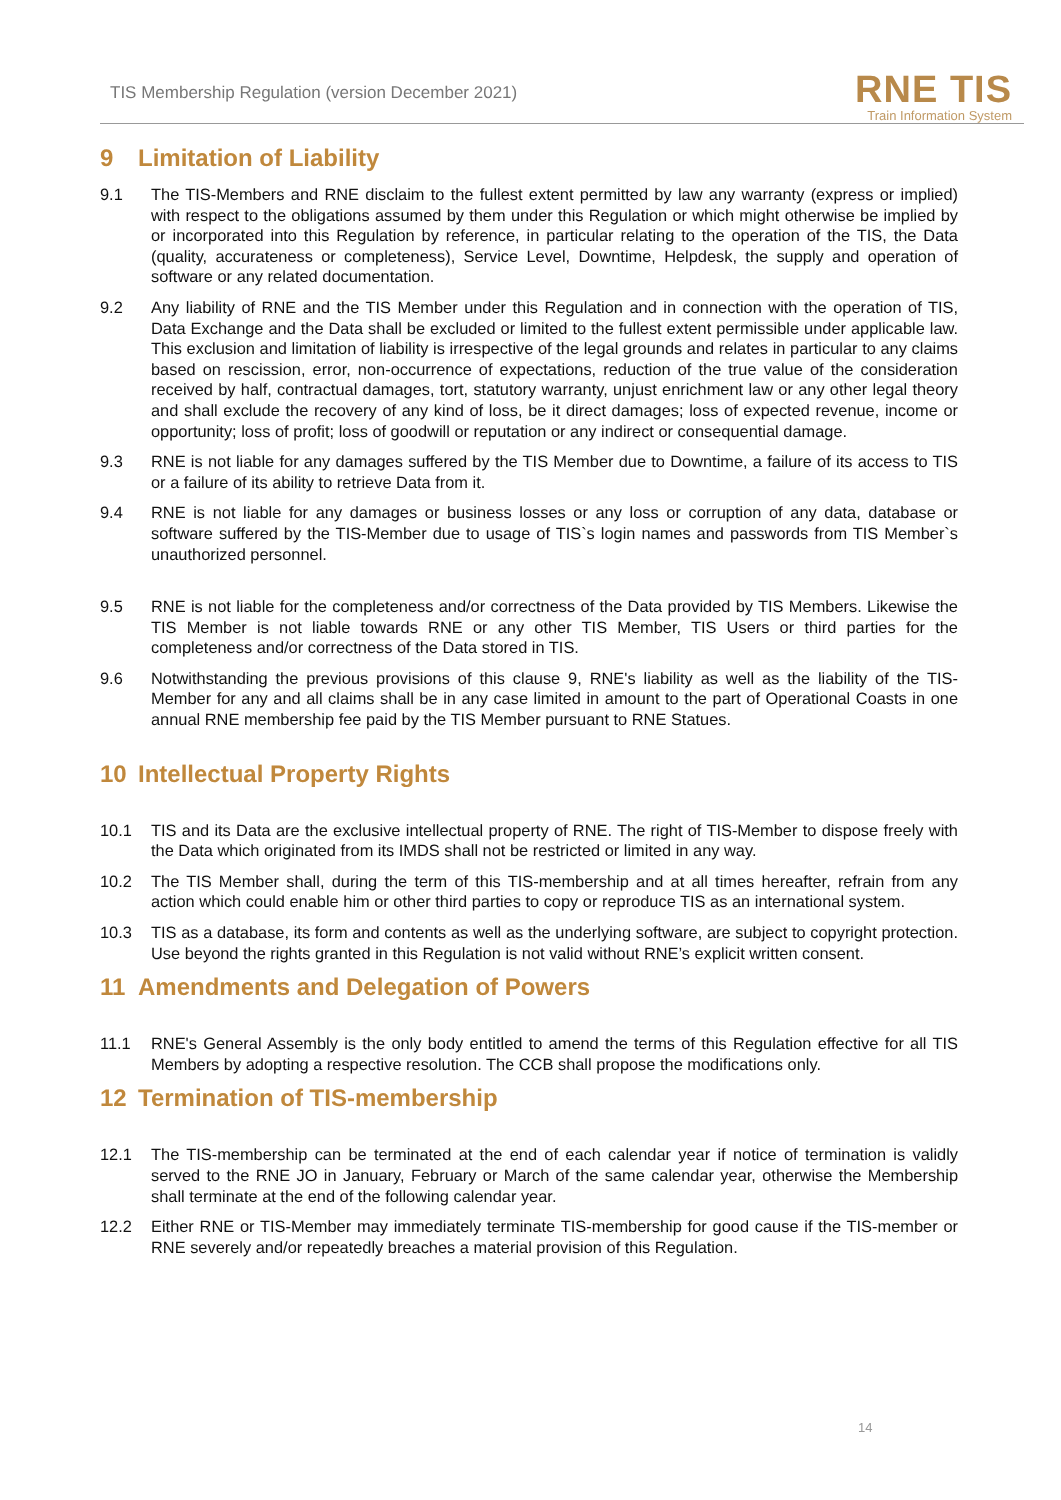TIS Membership Regulation (version December 2021)
RNE TIS
Train Information System
9 Limitation of Liability
9.1 The TIS-Members and RNE disclaim to the fullest extent permitted by law any warranty (express or implied) with respect to the obligations assumed by them under this Regulation or which might otherwise be implied by or incorporated into this Regulation by reference, in particular relating to the operation of the TIS, the Data (quality, accurateness or completeness), Service Level, Downtime, Helpdesk, the supply and operation of software or any related documentation.
9.2 Any liability of RNE and the TIS Member under this Regulation and in connection with the operation of TIS, Data Exchange and the Data shall be excluded or limited to the fullest extent permissible under applicable law. This exclusion and limitation of liability is irrespective of the legal grounds and relates in particular to any claims based on rescission, error, non-occurrence of expectations, reduction of the true value of the consideration received by half, contractual damages, tort, statutory warranty, unjust enrichment law or any other legal theory and shall exclude the recovery of any kind of loss, be it direct damages; loss of expected revenue, income or opportunity; loss of profit; loss of goodwill or reputation or any indirect or consequential damage.
9.3 RNE is not liable for any damages suffered by the TIS Member due to Downtime, a failure of its access to TIS or a failure of its ability to retrieve Data from it.
9.4 RNE is not liable for any damages or business losses or any loss or corruption of any data, database or software suffered by the TIS-Member due to usage of TIS`s login names and passwords from TIS Member`s unauthorized personnel.
9.5 RNE is not liable for the completeness and/or correctness of the Data provided by TIS Members. Likewise the TIS Member is not liable towards RNE or any other TIS Member, TIS Users or third parties for the completeness and/or correctness of the Data stored in TIS.
9.6 Notwithstanding the previous provisions of this clause 9, RNE's liability as well as the liability of the TIS-Member for any and all claims shall be in any case limited in amount to the part of Operational Coasts in one annual RNE membership fee paid by the TIS Member pursuant to RNE Statues.
10 Intellectual Property Rights
10.1 TIS and its Data are the exclusive intellectual property of RNE. The right of TIS-Member to dispose freely with the Data which originated from its IMDS shall not be restricted or limited in any way.
10.2 The TIS Member shall, during the term of this TIS-membership and at all times hereafter, refrain from any action which could enable him or other third parties to copy or reproduce TIS as an international system.
10.3 TIS as a database, its form and contents as well as the underlying software, are subject to copyright protection. Use beyond the rights granted in this Regulation is not valid without RNE’s explicit written consent.
11 Amendments and Delegation of Powers
11.1 RNE's General Assembly is the only body entitled to amend the terms of this Regulation effective for all TIS Members by adopting a respective resolution. The CCB shall propose the modifications only.
12 Termination of TIS-membership
12.1 The TIS-membership can be terminated at the end of each calendar year if notice of termination is validly served to the RNE JO in January, February or March of the same calendar year, otherwise the Membership shall terminate at the end of the following calendar year.
12.2 Either RNE or TIS-Member may immediately terminate TIS-membership for good cause if the TIS-member or RNE severely and/or repeatedly breaches a material provision of this Regulation.
14